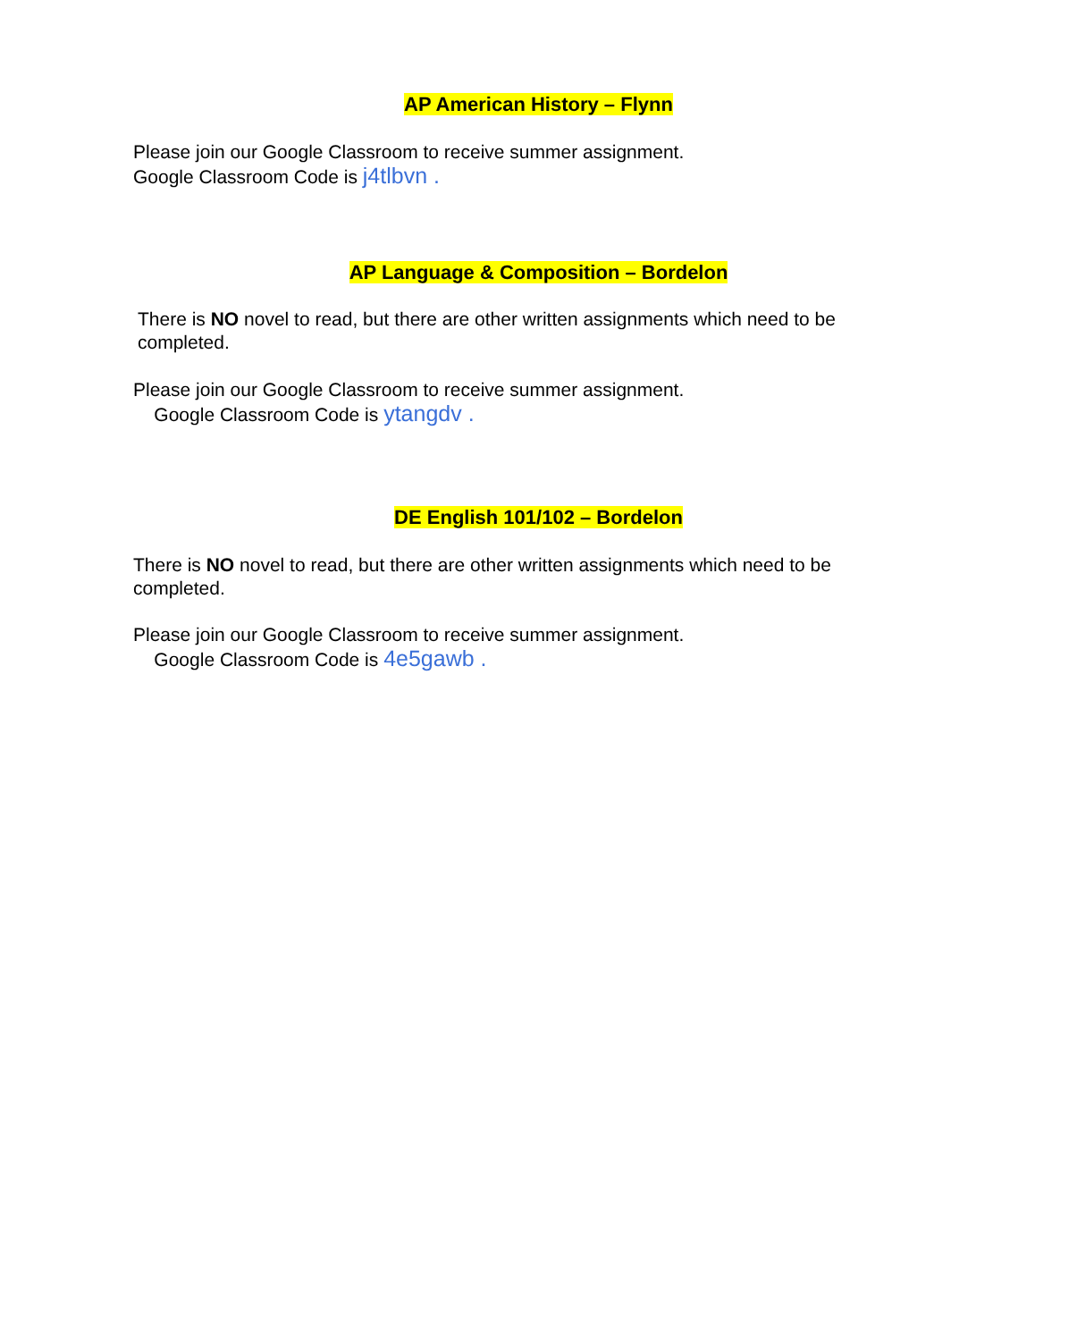AP American History – Flynn
Please join our Google Classroom to receive summer assignment.
Google Classroom Code is j4tlbvn .
AP Language & Composition – Bordelon
There is NO novel to read, but there are other written assignments which need to be completed.
Please join our Google Classroom to receive summer assignment.
Google Classroom Code is ytangdv .
DE English 101/102 – Bordelon
There is NO novel to read, but there are other written assignments which need to be completed.
Please join our Google Classroom to receive summer assignment.
Google Classroom Code is 4e5gawb .